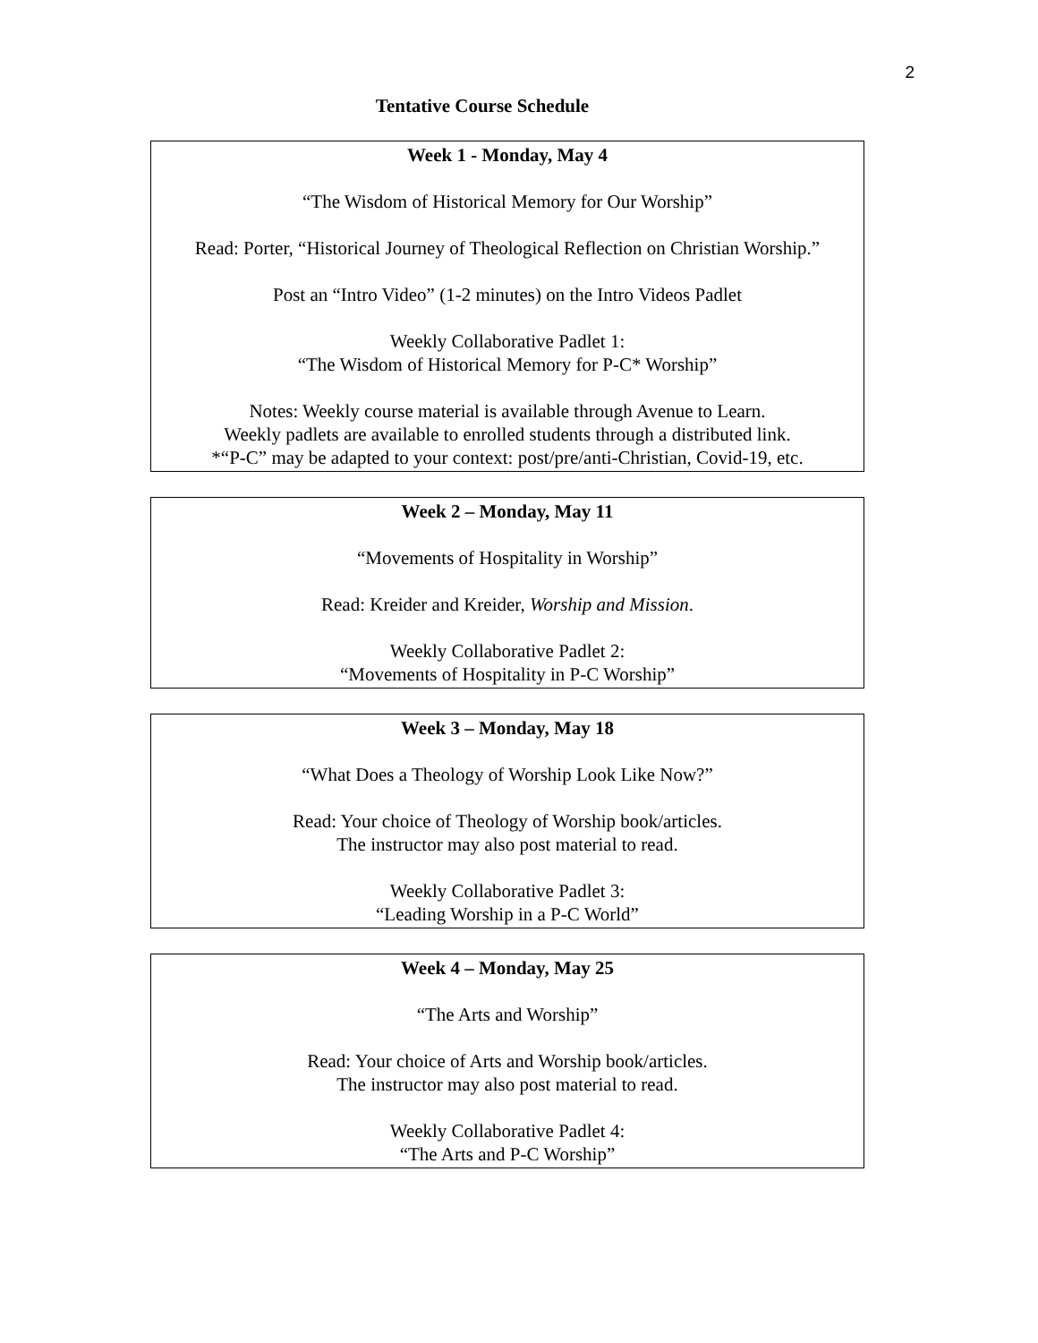2
Tentative Course Schedule
| Week 1 - Monday, May 4 “The Wisdom of Historical Memory for Our Worship” Read: Porter, “Historical Journey of Theological Reflection on Christian Worship.” Post an “Intro Video” (1-2 minutes) on the Intro Videos Padlet Weekly Collaborative Padlet 1: “The Wisdom of Historical Memory for P-C* Worship” Notes: Weekly course material is available through Avenue to Learn. Weekly padlets are available to enrolled students through a distributed link. *“P-C” may be adapted to your context: post/pre/anti-Christian, Covid-19, etc. |
| Week 2 – Monday, May 11 “Movements of Hospitality in Worship” Read: Kreider and Kreider, Worship and Mission . Weekly Collaborative Padlet 2: “Movements of Hospitality in P-C Worship” |
| Week 3 – Monday, May 18 “What Does a Theology of Worship Look Like Now?” Read: Your choice of Theology of Worship book/articles. The instructor may also post material to read. Weekly Collaborative Padlet 3: “Leading Worship in a P-C World” |
| Week 4 – Monday, May 25 “The Arts and Worship” Read: Your choice of Arts and Worship book/articles. The instructor may also post material to read. Weekly Collaborative Padlet 4: “The Arts and P-C Worship” |